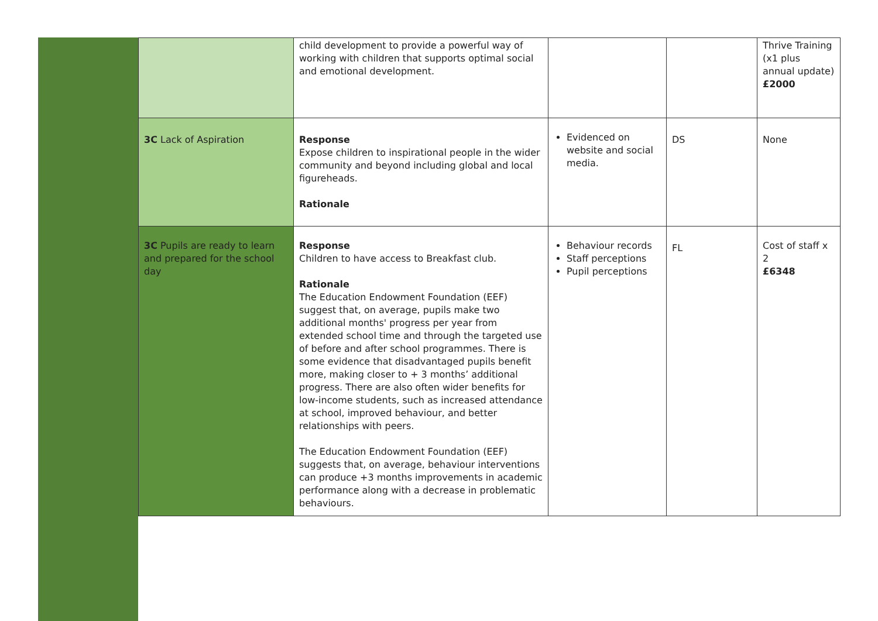| | | child development to provide a powerful way of working with children that supports optimal social and emotional development. | | | Thrive Training (x1 plus annual update) £2000 |
| | 3C Lack of Aspiration | Response Expose children to inspirational people in the wider community and beyond including global and local figureheads. Rationale | Evidenced on website and social media. | DS | None |
| | 3C Pupils are ready to learn and prepared for the school day | Response Children to have access to Breakfast club. Rationale The Education Endowment Foundation (EEF) suggest that, on average, pupils make two additional months' progress per year from extended school time and through the targeted use of before and after school programmes. There is some evidence that disadvantaged pupils benefit more, making closer to + 3 months’ additional progress. There are also often wider benefits for low-income students, such as increased attendance at school, improved behaviour, and better relationships with peers. The Education Endowment Foundation (EEF) suggests that, on average, behaviour interventions can produce +3 months improvements in academic performance along with a decrease in problematic behaviours. | Behaviour records Staff perceptions Pupil perceptions | FL | Cost of staff x 2 £6348 |